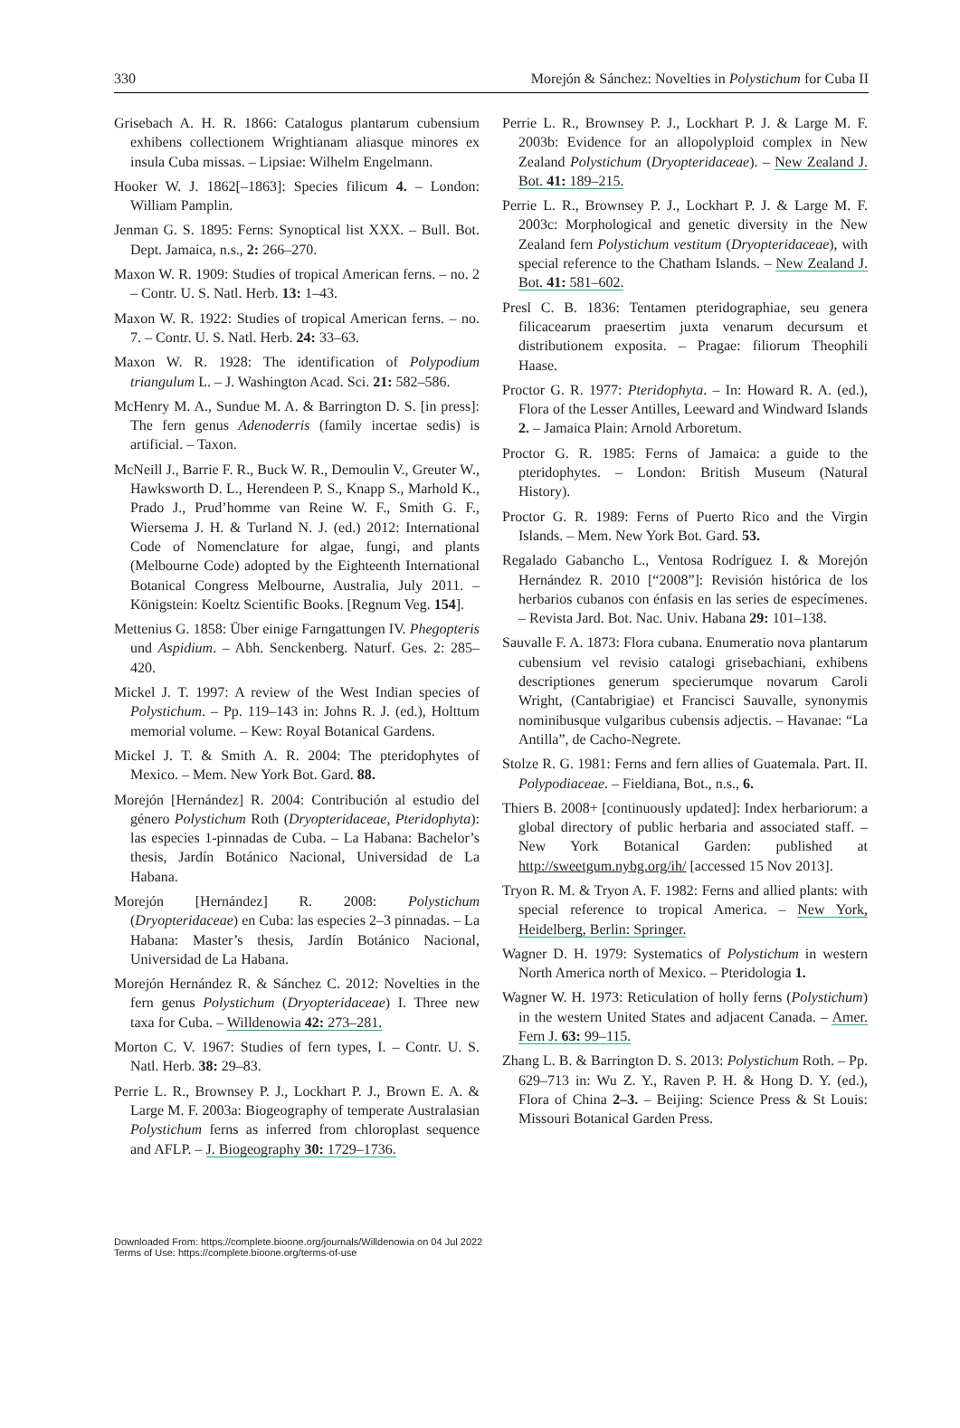330 Morejón & Sánchez: Novelties in Polystichum for Cuba II
Grisebach A. H. R. 1866: Catalogus plantarum cubensium exhibens collectionem Wrightianam aliasque minores ex insula Cuba missas. – Lipsiae: Wilhelm Engelmann.
Hooker W. J. 1862[–1863]: Species filicum 4. – London: William Pamplin.
Jenman G. S. 1895: Ferns: Synoptical list XXX. – Bull. Bot. Dept. Jamaica, n.s., 2: 266–270.
Maxon W. R. 1909: Studies of tropical American ferns. – no. 2 – Contr. U. S. Natl. Herb. 13: 1–43.
Maxon W. R. 1922: Studies of tropical American ferns. – no. 7. – Contr. U. S. Natl. Herb. 24: 33–63.
Maxon W. R. 1928: The identification of Polypodium triangulum L. – J. Washington Acad. Sci. 21: 582–586.
McHenry M. A., Sundue M. A. & Barrington D. S. [in press]: The fern genus Adenoderris (family incertae sedis) is artificial. – Taxon.
McNeill J., Barrie F. R., Buck W. R., Demoulin V., Greuter W., Hawksworth D. L., Herendeen P. S., Knapp S., Marhold K., Prado J., Prud’homme van Reine W. F., Smith G. F., Wiersema J. H. & Turland N. J. (ed.) 2012: International Code of Nomenclature for algae, fungi, and plants (Melbourne Code) adopted by the Eighteenth International Botanical Congress Melbourne, Australia, July 2011. – Königstein: Koeltz Scientific Books. [Regnum Veg. 154].
Mettenius G. 1858: Über einige Farngattungen IV. Phegopteris und Aspidium. – Abh. Senckenberg. Naturf. Ges. 2: 285–420.
Mickel J. T. 1997: A review of the West Indian species of Polystichum. – Pp. 119–143 in: Johns R. J. (ed.), Holttum memorial volume. – Kew: Royal Botanical Gardens.
Mickel J. T. & Smith A. R. 2004: The pteridophytes of Mexico. – Mem. New York Bot. Gard. 88.
Morejón [Hernández] R. 2004: Contribución al estudio del género Polystichum Roth (Dryopteridaceae, Pteridophyta): las especies 1-pinnadas de Cuba. – La Habana: Bachelor’s thesis, Jardín Botánico Nacional, Universidad de La Habana.
Morejón [Hernández] R. 2008: Polystichum (Dryopteridaceae) en Cuba: las especies 2–3 pinnadas. – La Habana: Master’s thesis, Jardín Botánico Nacional, Universidad de La Habana.
Morejón Hernández R. & Sánchez C. 2012: Novelties in the fern genus Polystichum (Dryopteridaceae) I. Three new taxa for Cuba. – Willdenowia 42: 273–281.
Morton C. V. 1967: Studies of fern types, I. – Contr. U. S. Natl. Herb. 38: 29–83.
Perrie L. R., Brownsey P. J., Lockhart P. J., Brown E. A. & Large M. F. 2003a: Biogeography of temperate Australasian Polystichum ferns as inferred from chloroplast sequence and AFLP. – J. Biogeography 30: 1729–1736.
Perrie L. R., Brownsey P. J., Lockhart P. J. & Large M. F. 2003b: Evidence for an allopolyploid complex in New Zealand Polystichum (Dryopteridaceae). – New Zealand J. Bot. 41: 189–215.
Perrie L. R., Brownsey P. J., Lockhart P. J. & Large M. F. 2003c: Morphological and genetic diversity in the New Zealand fern Polystichum vestitum (Dryopteridaceae), with special reference to the Chatham Islands. – New Zealand J. Bot. 41: 581–602.
Presl C. B. 1836: Tentamen pteridographiae, seu genera filicacearum praesertim juxta venarum decursum et distributionem exposita. – Pragae: filiorum Theophili Haase.
Proctor G. R. 1977: Pteridophyta. – In: Howard R. A. (ed.), Flora of the Lesser Antilles, Leeward and Windward Islands 2. – Jamaica Plain: Arnold Arboretum.
Proctor G. R. 1985: Ferns of Jamaica: a guide to the pteridophytes. – London: British Museum (Natural History).
Proctor G. R. 1989: Ferns of Puerto Rico and the Virgin Islands. – Mem. New York Bot. Gard. 53.
Regalado Gabancho L., Ventosa Rodríguez I. & Morejón Hernández R. 2010 [“2008”]: Revisión histórica de los herbarios cubanos con énfasis en las series de especímenes. – Revista Jard. Bot. Nac. Univ. Habana 29: 101–138.
Sauvalle F. A. 1873: Flora cubana. Enumeratio nova plantarum cubensium vel revisio catalogi grisebachiani, exhibens descriptiones generum specierumque novarum Caroli Wright, (Cantabrigiae) et Francisci Sauvalle, synonymis nominibusque vulgaribus cubensis adjectis. – Havanae: “La Antilla”, de Cacho-Negrete.
Stolze R. G. 1981: Ferns and fern allies of Guatemala. Part. II. Polypodiaceae. – Fieldiana, Bot., n.s., 6.
Thiers B. 2008+ [continuously updated]: Index herbariorum: a global directory of public herbaria and associated staff. – New York Botanical Garden: published at http://sweetgum.nybg.org/ih/ [accessed 15 Nov 2013].
Tryon R. M. & Tryon A. F. 1982: Ferns and allied plants: with special reference to tropical America. – New York, Heidelberg, Berlin: Springer.
Wagner D. H. 1979: Systematics of Polystichum in western North America north of Mexico. – Pteridologia 1.
Wagner W. H. 1973: Reticulation of holly ferns (Polystichum) in the western United States and adjacent Canada. – Amer. Fern J. 63: 99–115.
Zhang L. B. & Barrington D. S. 2013: Polystichum Roth. – Pp. 629–713 in: Wu Z. Y., Raven P. H. & Hong D. Y. (ed.), Flora of China 2–3. – Beijing: Science Press & St Louis: Missouri Botanical Garden Press.
Downloaded From: https://complete.bioone.org/journals/Willdenowia on 04 Jul 2022
Terms of Use: https://complete.bioone.org/terms-of-use